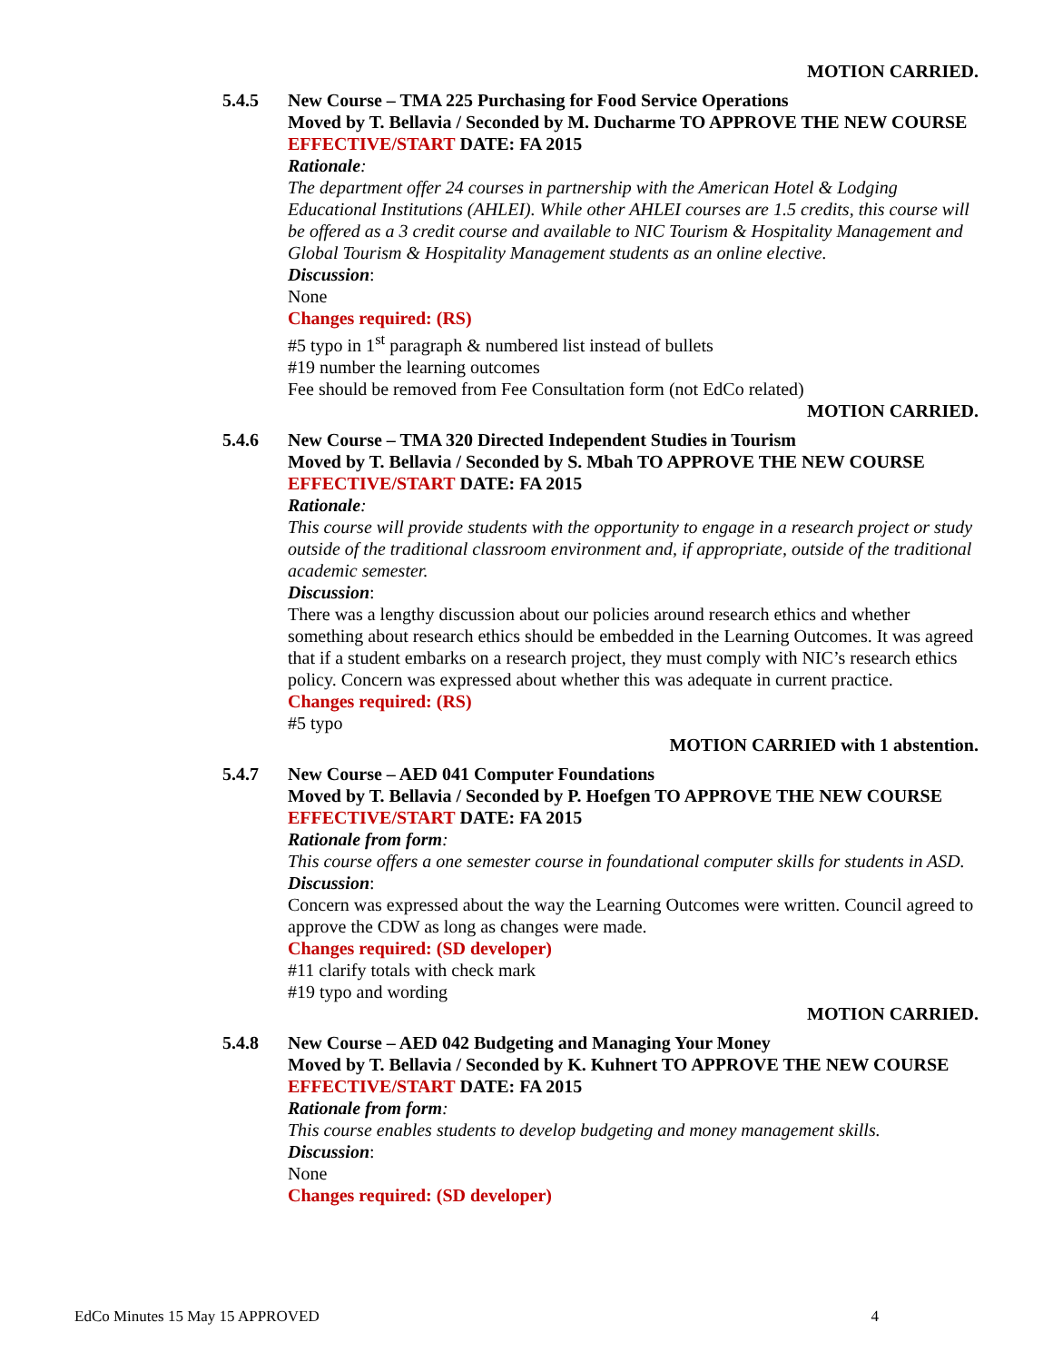MOTION CARRIED.
5.4.5 New Course – TMA 225 Purchasing for Food Service Operations
Moved by T. Bellavia / Seconded by M. Ducharme TO APPROVE THE NEW COURSE
EFFECTIVE/START DATE: FA 2015
Rationale:
The department offer 24 courses in partnership with the American Hotel & Lodging Educational Institutions (AHLEI). While other AHLEI courses are 1.5 credits, this course will be offered as a 3 credit course and available to NIC Tourism & Hospitality Management and Global Tourism & Hospitality Management students as an online elective.
Discussion:
None
Changes required: (RS)
#5 typo in 1<sup>st</sup> paragraph & numbered list instead of bullets
#19 number the learning outcomes
Fee should be removed from Fee Consultation form (not EdCo related)
MOTION CARRIED.
5.4.6 New Course – TMA 320 Directed Independent Studies in Tourism
Moved by T. Bellavia / Seconded by S. Mbah TO APPROVE THE NEW COURSE
EFFECTIVE/START DATE: FA 2015
Rationale:
This course will provide students with the opportunity to engage in a research project or study outside of the traditional classroom environment and, if appropriate, outside of the traditional academic semester.
Discussion:
There was a lengthy discussion about our policies around research ethics and whether something about research ethics should be embedded in the Learning Outcomes. It was agreed that if a student embarks on a research project, they must comply with NIC’s research ethics policy. Concern was expressed about whether this was adequate in current practice.
Changes required: (RS)
#5 typo
MOTION CARRIED with 1 abstention.
5.4.7 New Course – AED 041 Computer Foundations
Moved by T. Bellavia / Seconded by P. Hoefgen TO APPROVE THE NEW COURSE
EFFECTIVE/START DATE: FA 2015
Rationale from form:
This course offers a one semester course in foundational computer skills for students in ASD.
Discussion:
Concern was expressed about the way the Learning Outcomes were written. Council agreed to approve the CDW as long as changes were made.
Changes required: (SD developer)
#11 clarify totals with check mark
#19 typo and wording
MOTION CARRIED.
5.4.8 New Course – AED 042 Budgeting and Managing Your Money
Moved by T. Bellavia / Seconded by K. Kuhnert TO APPROVE THE NEW COURSE
EFFECTIVE/START DATE: FA 2015
Rationale from form:
This course enables students to develop budgeting and money management skills.
Discussion:
None
Changes required: (SD developer)
EdCo Minutes 15 May 15 APPROVED 4